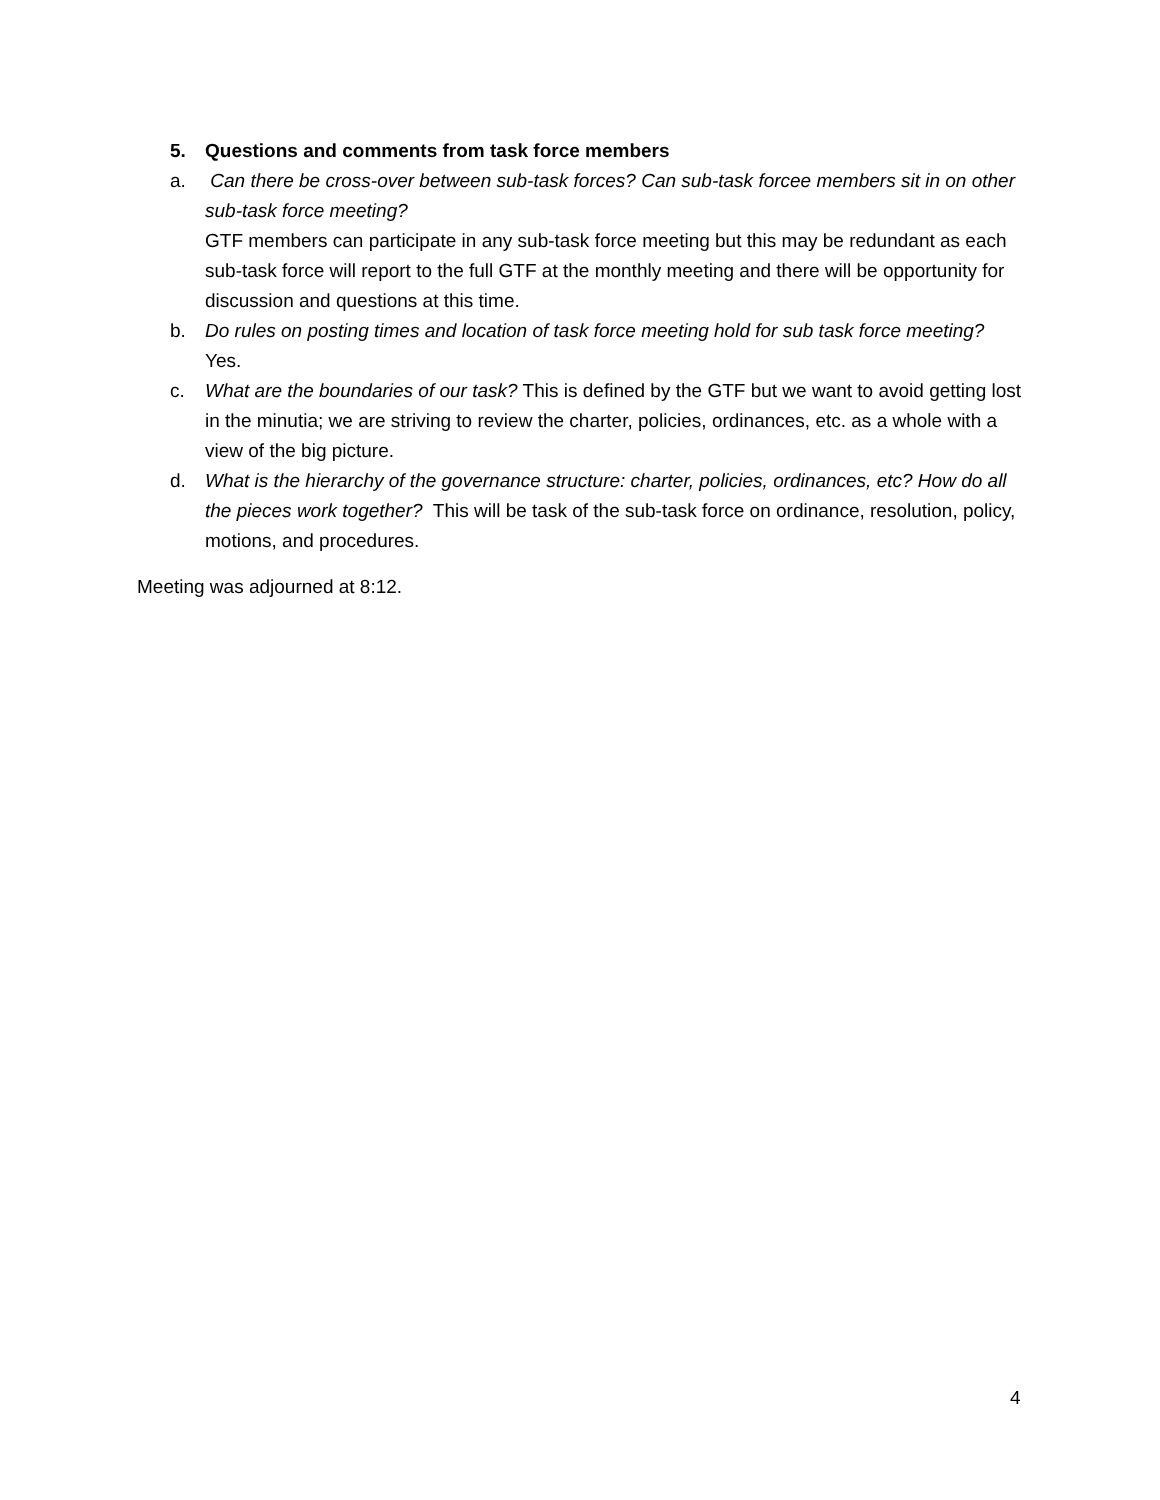5. Questions and comments from task force members
a. Can there be cross-over between sub-task forces? Can sub-task forcee members sit in on other sub-task force meeting?
GTF members can participate in any sub-task force meeting but this may be redundant as each sub-task force will report to the full GTF at the monthly meeting and there will be opportunity for discussion and questions at this time.
b. Do rules on posting times and location of task force meeting hold for sub task force meeting?
Yes.
c. What are the boundaries of our task? This is defined by the GTF but we want to avoid getting lost in the minutia; we are striving to review the charter, policies, ordinances, etc. as a whole with a view of the big picture.
d. What is the hierarchy of the governance structure: charter, policies, ordinances, etc? How do all the pieces work together? This will be task of the sub-task force on ordinance, resolution, policy, motions, and procedures.
Meeting was adjourned at 8:12.
4